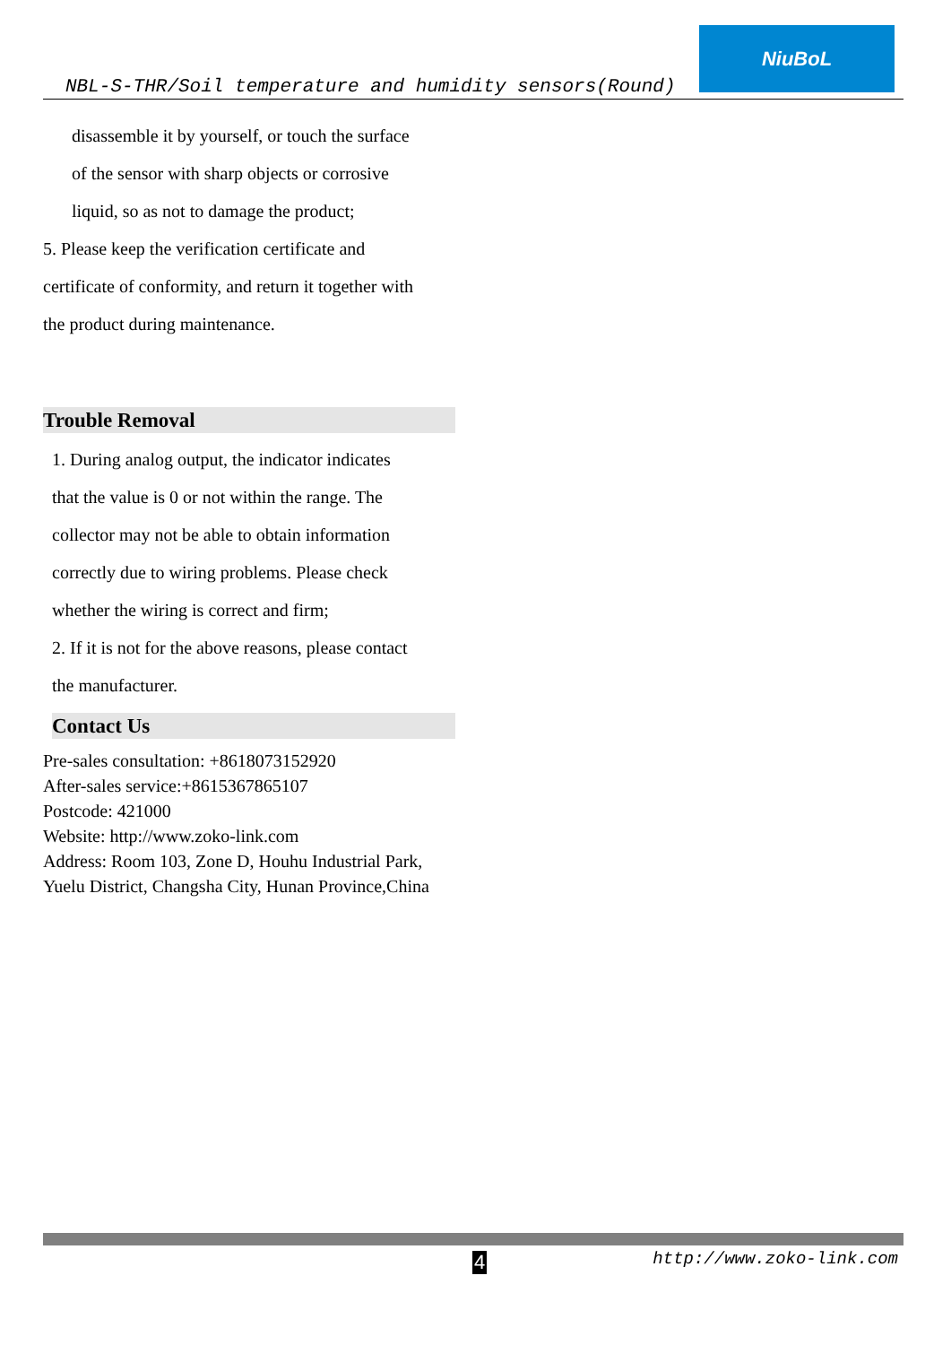NBL-S-THR/Soil temperature and humidity sensors(Round)
NiuBoL
disassemble it by yourself, or touch the surface
of the sensor with sharp objects or corrosive
liquid, so as not to damage the product;
5. Please keep the verification certificate and
certificate of conformity, and return it together with
the product during maintenance.
Trouble Removal
1. During analog output, the indicator indicates
that the value is 0 or not within the range. The
collector may not be able to obtain information
correctly due to wiring problems. Please check
whether the wiring is correct and firm;
2. If it is not for the above reasons, please contact
the manufacturer.
Contact Us
Pre-sales consultation: +8618073152920
After-sales service:+8615367865107
Postcode: 421000
Website: http://www.zoko-link.com
Address: Room 103, Zone D, Houhu Industrial Park, Yuelu District, Changsha City, Hunan Province,China
4 http://www.zoko-link.com